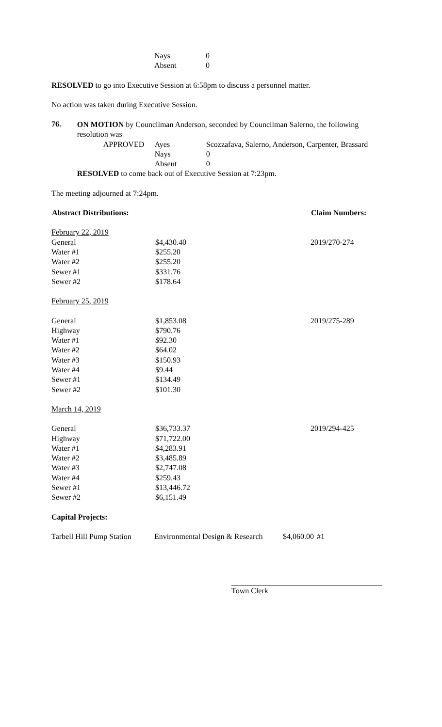| Nays | 0 |
| Absent | 0 |
RESOLVED to go into Executive Session at 6:58pm to discuss a personnel matter.
No action was taken during Executive Session.
76.
ON MOTION by Councilman Anderson, seconded by Councilman Salerno, the following resolution was
| APPROVED | Ayes | Scozzafava, Salerno, Anderson, Carpenter, Brassard |
| | Nays | 0 |
| | Absent | 0 |
RESOLVED to come back out of Executive Session at 7:23pm.
The meeting adjourned at 7:24pm.
| Abstract Distributions: | | Claim Numbers: |
| --- | --- | --- |
| February 22, 2019 | | |
| General | $4,430.40 | 2019/270-274 |
| Water #1 | $255.20 | |
| Water #2 | $255.20 | |
| Sewer #1 | $331.76 | |
| Sewer #2 | $178.64 | |
| February 25, 2019 | | |
| General | $1,853.08 | 2019/275-289 |
| Highway | $790.76 | |
| Water #1 | $92.30 | |
| Water #2 | $64.02 | |
| Water #3 | $150.93 | |
| Water #4 | $9.44 | |
| Sewer #1 | $134.49 | |
| Sewer #2 | $101.30 | |
| March 14, 2019 | | |
| General | $36,733.37 | 2019/294-425 |
| Highway | $71,722.00 | |
| Water #1 | $4,283.91 | |
| Water #2 | $3,485.89 | |
| Water #3 | $2,747.08 | |
| Water #4 | $259.43 | |
| Sewer #1 | $13,446.72 | |
| Sewer #2 | $6,151.49 | |
Capital Projects:
| Tarbell Hill Pump Station | Environmental Design & Research | $4,060.00 | #1 |
Town Clerk